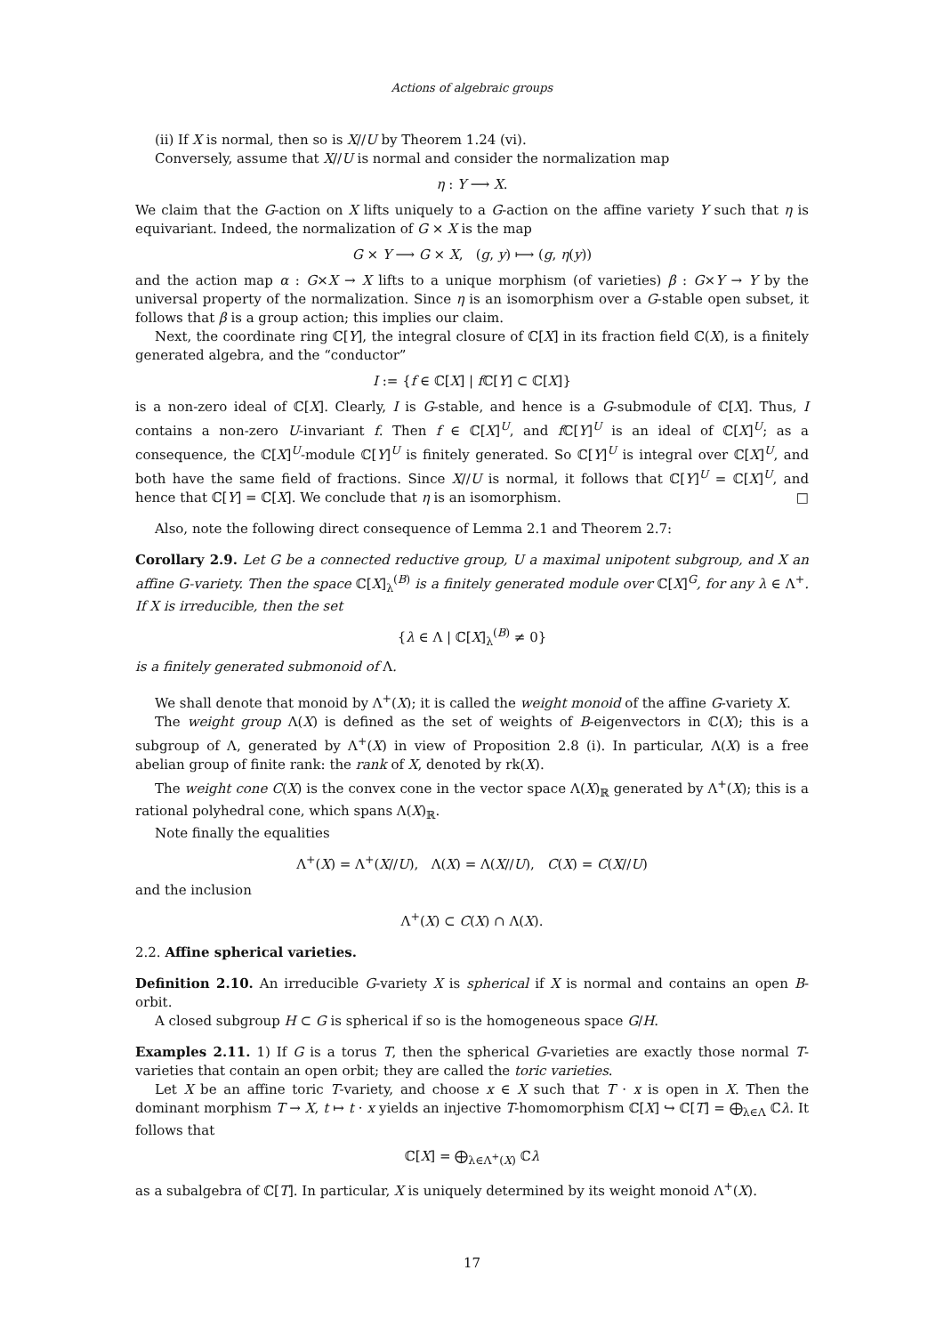Actions of algebraic groups
(ii) If X is normal, then so is X//U by Theorem 1.24 (vi).
Conversely, assume that X//U is normal and consider the normalization map
η : Y ⟶ X.
We claim that the G-action on X lifts uniquely to a G-action on the affine variety Y such that η is equivariant. Indeed, the normalization of G × X is the map
G × Y ⟶ G × X, (g, y) ⟼ (g, η(y))
and the action map α : G×X → X lifts to a unique morphism (of varieties) β : G×Y → Y by the universal property of the normalization. Since η is an isomorphism over a G-stable open subset, it follows that β is a group action; this implies our claim.
Next, the coordinate ring ℂ[Y], the integral closure of ℂ[X] in its fraction field ℂ(X), is a finitely generated algebra, and the “conductor”
I := {f ∈ ℂ[X] | f ℂ[Y] ⊂ ℂ[X]}
is a non-zero ideal of ℂ[X]. Clearly, I is G-stable, and hence is a G-submodule of ℂ[X]. Thus, I contains a non-zero U-invariant f. Then f ∈ ℂ[X]<sup>U</sup>, and f ℂ[Y]<sup>U</sup> is an ideal of ℂ[X]<sup>U</sup>; as a consequence, the ℂ[X]<sup>U</sup>-module ℂ[Y]<sup>U</sup> is finitely generated. So ℂ[Y]<sup>U</sup> is integral over ℂ[X]<sup>U</sup>, and both have the same field of fractions. Since X//U is normal, it follows that ℂ[Y]<sup>U</sup> = ℂ[X]<sup>U</sup>, and hence that ℂ[Y] = ℂ[X]. We conclude that η is an isomorphism. □
Also, note the following direct consequence of Lemma 2.1 and Theorem 2.7:
Corollary 2.9. Let G be a connected reductive group, U a maximal unipotent subgroup, and X an affine G-variety. Then the space ℂ[X]<sub>λ</sub><sup>(B)</sup> is a finitely generated module over ℂ[X]<sup>G</sup>, for any λ ∈ Λ<sup>+</sup>. If X is irreducible, then the set
{λ ∈ Λ | ℂ[X]<sub>λ</sub><sup>(B)</sup> ≠ 0}
is a finitely generated submonoid of Λ.
We shall denote that monoid by Λ<sup>+</sup>(X); it is called the weight monoid of the affine G-variety X.
The weight group Λ(X) is defined as the set of weights of B-eigenvectors in ℂ(X); this is a subgroup of Λ, generated by Λ<sup>+</sup>(X) in view of Proposition 2.8 (i). In particular, Λ(X) is a free abelian group of finite rank: the rank of X, denoted by rk(X).
The weight cone C(X) is the convex cone in the vector space Λ(X)<sub>ℝ</sub> generated by Λ<sup>+</sup>(X); this is a rational polyhedral cone, which spans Λ(X)<sub>ℝ</sub>.
Note finally the equalities
Λ<sup>+</sup>(X) = Λ<sup>+</sup>(X//U), Λ(X) = Λ(X//U), C(X) = C(X//U)
and the inclusion
Λ<sup>+</sup>(X) ⊂ C(X) ∩ Λ(X).
2.2. Affine spherical varieties.
Definition 2.10. An irreducible G-variety X is spherical if X is normal and contains an open B-orbit.
A closed subgroup H ⊂ G is spherical if so is the homogeneous space G/H.
Examples 2.11. 1) If G is a torus T, then the spherical G-varieties are exactly those normal T-varieties that contain an open orbit; they are called the toric varieties.
Let X be an affine toric T-variety, and choose x ∈ X such that T · x is open in X. Then the dominant morphism T → X, t ↦ t · x yields an injective T-homomorphism ℂ[X] ↪ ℂ[T] = ⨁<sub>λ∈Λ</sub> ℂλ. It follows that
ℂ[X] = ⨁<sub>λ∈Λ<sup>+</sup>(X)</sub> ℂλ
as a subalgebra of ℂ[T]. In particular, X is uniquely determined by its weight monoid Λ<sup>+</sup>(X).
17